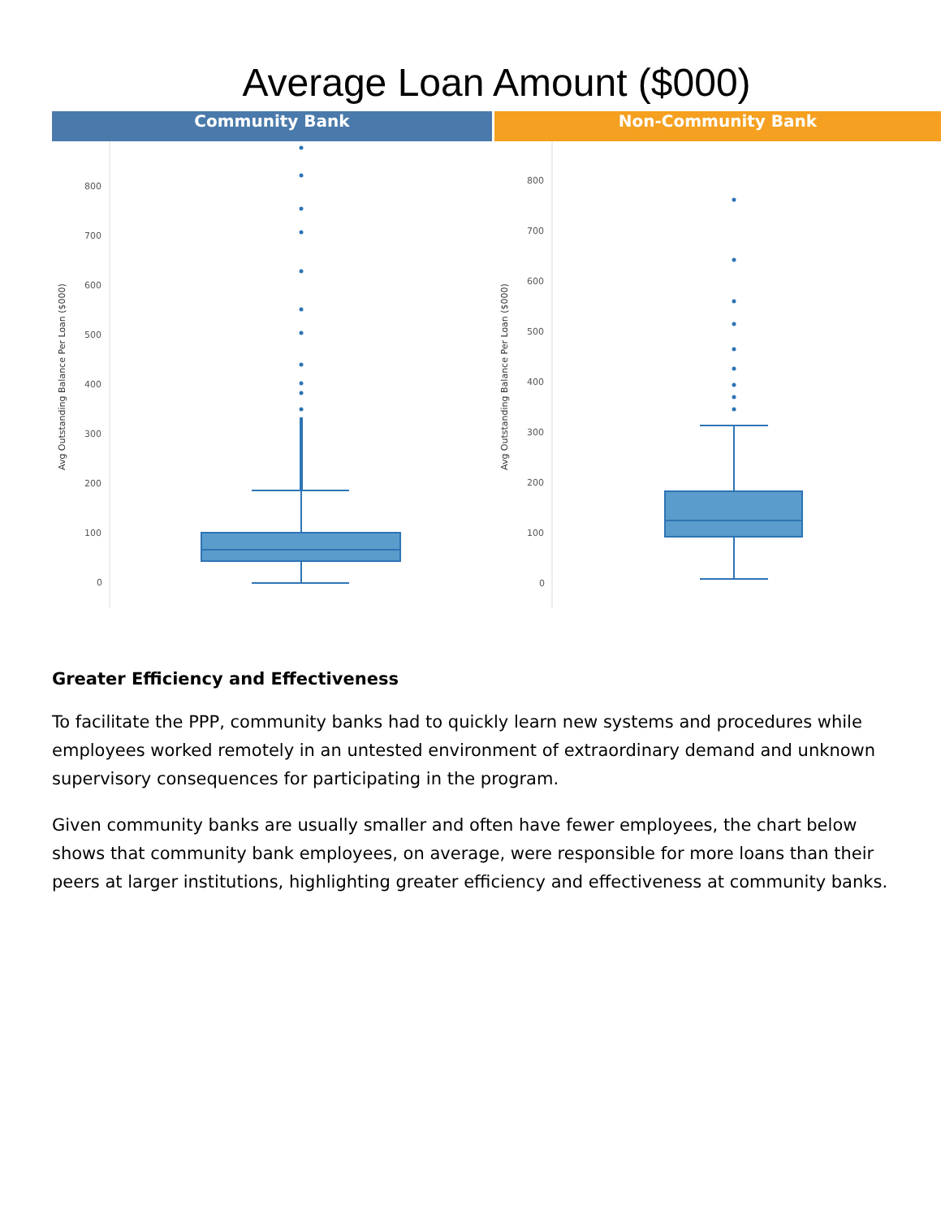Average Loan Amount ($000)
Community Bank Non-Community Bank
Avg Outstanding Balance Per Loan ($000)
800
700
600
500
400
300
200
100
0
Avg Outstanding Balance Per Loan ($000)
800
700
600
500
400
300
200
100
0
Greater Efficiency and Effectiveness
To facilitate the PPP, community banks had to quickly learn new systems and procedures while employees worked remotely in an untested environment of extraordinary demand and unknown supervisory consequences for participating in the program.
Given community banks are usually smaller and often have fewer employees, the chart below shows that community bank employees, on average, were responsible for more loans than their peers at larger institutions, highlighting greater efficiency and effectiveness at community banks.